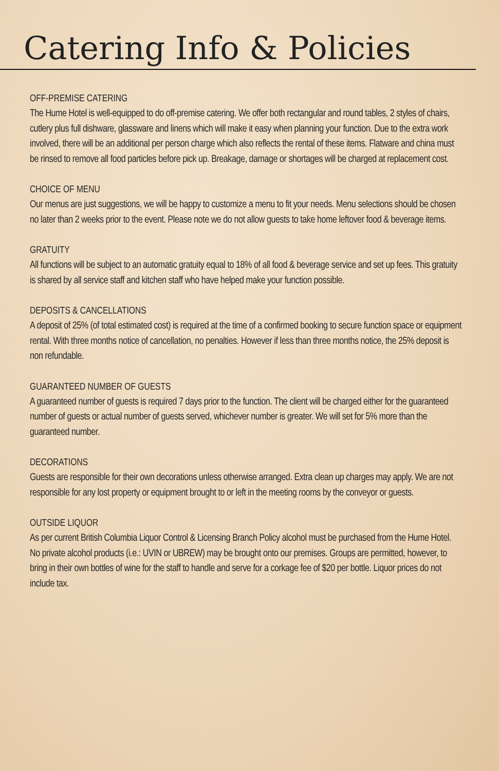Catering Info & Policies
OFF-PREMISE CATERING
The Hume Hotel is well-equipped to do off-premise catering. We offer both rectangular and round tables, 2 styles of chairs, cutlery plus full dishware, glassware and linens which will make it easy when planning your function. Due to the extra work involved, there will be an additional per person charge which also reflects the rental of these items. Flatware and china must be rinsed to remove all food particles before pick up. Breakage, damage or shortages will be charged at replacement cost.
CHOICE OF MENU
Our menus are just suggestions, we will be happy to customize a menu to fit your needs. Menu selections should be chosen no later than 2 weeks prior to the event. Please note we do not allow guests to take home leftover food & beverage items.
GRATUITY
All functions will be subject to an automatic gratuity equal to 18% of all food & beverage service and set up fees. This gratuity is shared by all service staff and kitchen staff who have helped make your function possible.
DEPOSITS & CANCELLATIONS
A deposit of 25% (of total estimated cost) is required at the time of a confirmed booking to secure function space or equipment rental. With three months notice of cancellation, no penalties. However if less than three months notice, the 25% deposit is non refundable.
GUARANTEED NUMBER OF GUESTS
A guaranteed number of guests is required 7 days prior to the function. The client will be charged either for the guaranteed number of guests or actual number of guests served, whichever number is greater. We will set for 5% more than the guaranteed number.
DECORATIONS
Guests are responsible for their own decorations unless otherwise arranged. Extra clean up charges may apply. We are not responsible for any lost property or equipment brought to or left in the meeting rooms by the conveyor or guests.
OUTSIDE LIQUOR
As per current British Columbia Liquor Control & Licensing Branch Policy alcohol must be purchased from the Hume Hotel. No private alcohol products (i.e.: UVIN or UBREW) may be brought onto our premises. Groups are permitted, however, to bring in their own bottles of wine for the staff to handle and serve for a corkage fee of $20 per bottle. Liquor prices do not include tax.